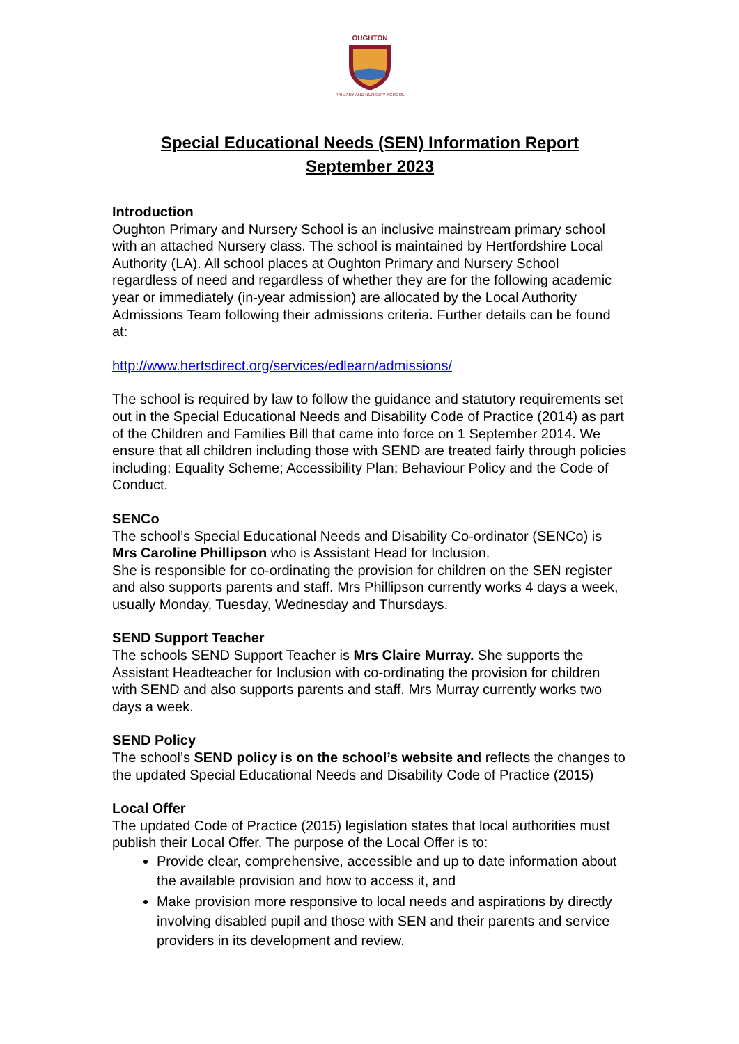OUGHTON
PRIMARY AND NURSERY SCHOOL
Special Educational Needs (SEN) Information Report
September 2023
Introduction
Oughton Primary and Nursery School is an inclusive mainstream primary school with an attached Nursery class. The school is maintained by Hertfordshire Local Authority (LA). All school places at Oughton Primary and Nursery School regardless of need and regardless of whether they are for the following academic year or immediately (in-year admission) are allocated by the Local Authority Admissions Team following their admissions criteria. Further details can be found at:
http://www.hertsdirect.org/services/edlearn/admissions/
The school is required by law to follow the guidance and statutory requirements set out in the Special Educational Needs and Disability Code of Practice (2014) as part of the Children and Families Bill that came into force on 1 September 2014. We ensure that all children including those with SEND are treated fairly through policies including: Equality Scheme; Accessibility Plan; Behaviour Policy and the Code of Conduct.
SENCo
The school’s Special Educational Needs and Disability Co-ordinator (SENCo) is Mrs Caroline Phillipson who is Assistant Head for Inclusion.
She is responsible for co-ordinating the provision for children on the SEN register and also supports parents and staff. Mrs Phillipson currently works 4 days a week, usually Monday, Tuesday, Wednesday and Thursdays.
SEND Support Teacher
The schools SEND Support Teacher is Mrs Claire Murray. She supports the Assistant Headteacher for Inclusion with co-ordinating the provision for children with SEND and also supports parents and staff. Mrs Murray currently works two days a week.
SEND Policy
The school’s SEND policy is on the school’s website and reflects the changes to the updated Special Educational Needs and Disability Code of Practice (2015)
Local Offer
The updated Code of Practice (2015) legislation states that local authorities must publish their Local Offer. The purpose of the Local Offer is to:
Provide clear, comprehensive, accessible and up to date information about the available provision and how to access it, and
Make provision more responsive to local needs and aspirations by directly involving disabled pupil and those with SEN and their parents and service providers in its development and review.